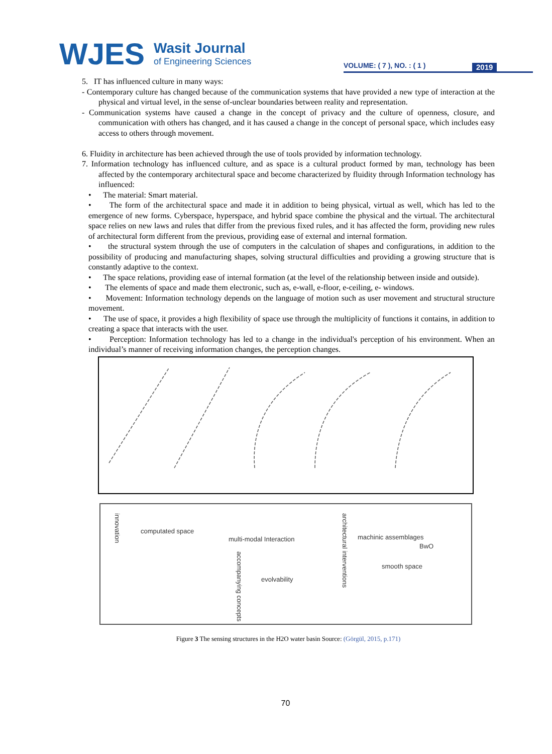WJES Wasit Journal of Engineering Sciences
VOLUME: ( 7 ), NO. : ( 1 ) 2019
5. IT has influenced culture in many ways:
- Contemporary culture has changed because of the communication systems that have provided a new type of interaction at the physical and virtual level, in the sense of-unclear boundaries between reality and representation.
- Communication systems have caused a change in the concept of privacy and the culture of openness, closure, and communication with others has changed, and it has caused a change in the concept of personal space, which includes easy access to others through movement.
6. Fluidity in architecture has been achieved through the use of tools provided by information technology.
7. Information technology has influenced culture, and as space is a cultural product formed by man, technology has been affected by the contemporary architectural space and become characterized by fluidity through Information technology has influenced:
• The material: Smart material.
• The form of the architectural space and made it in addition to being physical, virtual as well, which has led to the emergence of new forms. Cyberspace, hyperspace, and hybrid space combine the physical and the virtual. The architectural space relies on new laws and rules that differ from the previous fixed rules, and it has affected the form, providing new rules of architectural form different from the previous, providing ease of external and internal formation.
• the structural system through the use of computers in the calculation of shapes and configurations, in addition to the possibility of producing and manufacturing shapes, solving structural difficulties and providing a growing structure that is constantly adaptive to the context.
• The space relations, providing ease of internal formation (at the level of the relationship between inside and outside).
• The elements of space and made them electronic, such as, e-wall, e-floor, e-ceiling, e- windows.
• Movement: Information technology depends on the language of motion such as user movement and structural structure movement.
• The use of space, it provides a high flexibility of space use through the multiplicity of functions it contains, in addition to creating a space that interacts with the user.
• Perception: Information technology has led to a change in the individual's perception of his environment. When an individual’s manner of receiving information changes, the perception changes.
innovation
computated space
multi-modal Interaction
architectural interventions
machinic assemblages
BwO
smooth space
accompanying concepts
evolvability
Figure 3 The sensing structures in the H2O water basin Source: (Görgül, 2015, p.171)
70